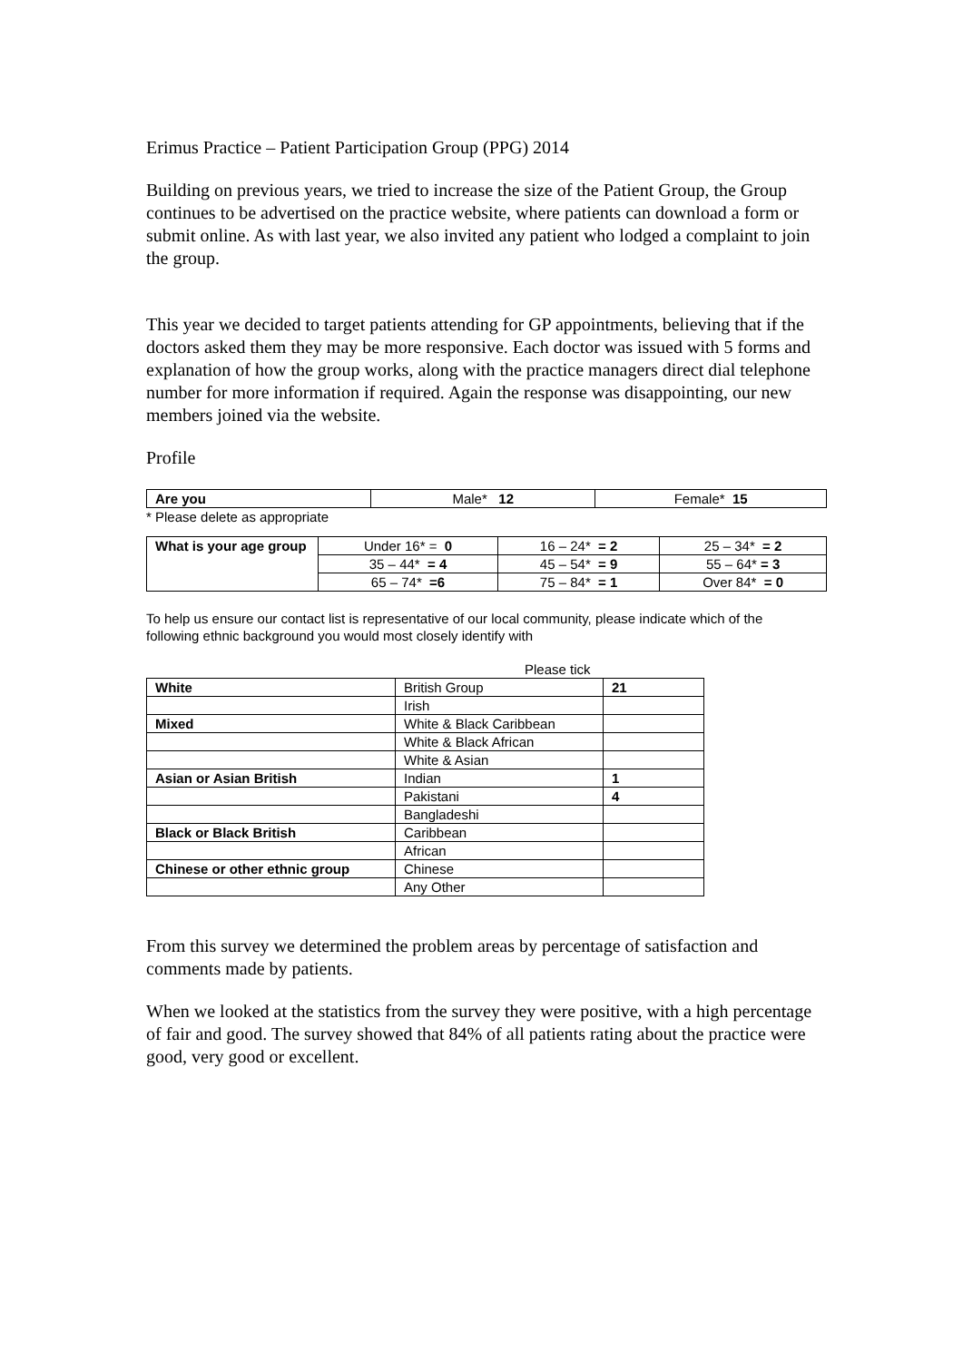Erimus Practice – Patient Participation Group (PPG) 2014
Building on previous years, we tried to increase the size of the Patient Group, the Group continues to be advertised on the practice website, where patients can download a form or submit online. As with last year, we also invited any patient who lodged a complaint to join the group.
This year we decided to target patients attending for GP appointments, believing that if the doctors asked them they may be more responsive. Each doctor was issued with 5 forms and explanation of how the group works, along with the practice managers direct dial telephone number for more information if required. Again the response was disappointing, our new members joined via the website.
Profile
| Are you | Male* 12 | Female* 15 |
* Please delete as appropriate
| What is your age group | Under 16* = 0 | 16 – 24* = 2 | 25 – 34* = 2 |
| | 35 – 44* = 4 | 45 – 54* = 9 | 55 – 64* = 3 |
| | 65 – 74* =6 | 75 – 84* = 1 | Over 84* = 0 |
To help us ensure our contact list is representative of our local community, please indicate which of the following ethnic background you would most closely identify with
Please tick
| White | British Group | 21 |
| | Irish | |
| Mixed | White & Black Caribbean | |
| | White & Black African | |
| | White & Asian | |
| Asian or Asian British | Indian | 1 |
| | Pakistani | 4 |
| | Bangladeshi | |
| Black or Black British | Caribbean | |
| | African | |
| Chinese or other ethnic group | Chinese | |
| | Any Other | |
From this survey we determined the problem areas by percentage of satisfaction and comments made by patients.
When we looked at the statistics from the survey they were positive, with a high percentage of fair and good. The survey showed that 84% of all patients rating about the practice were good, very good or excellent.